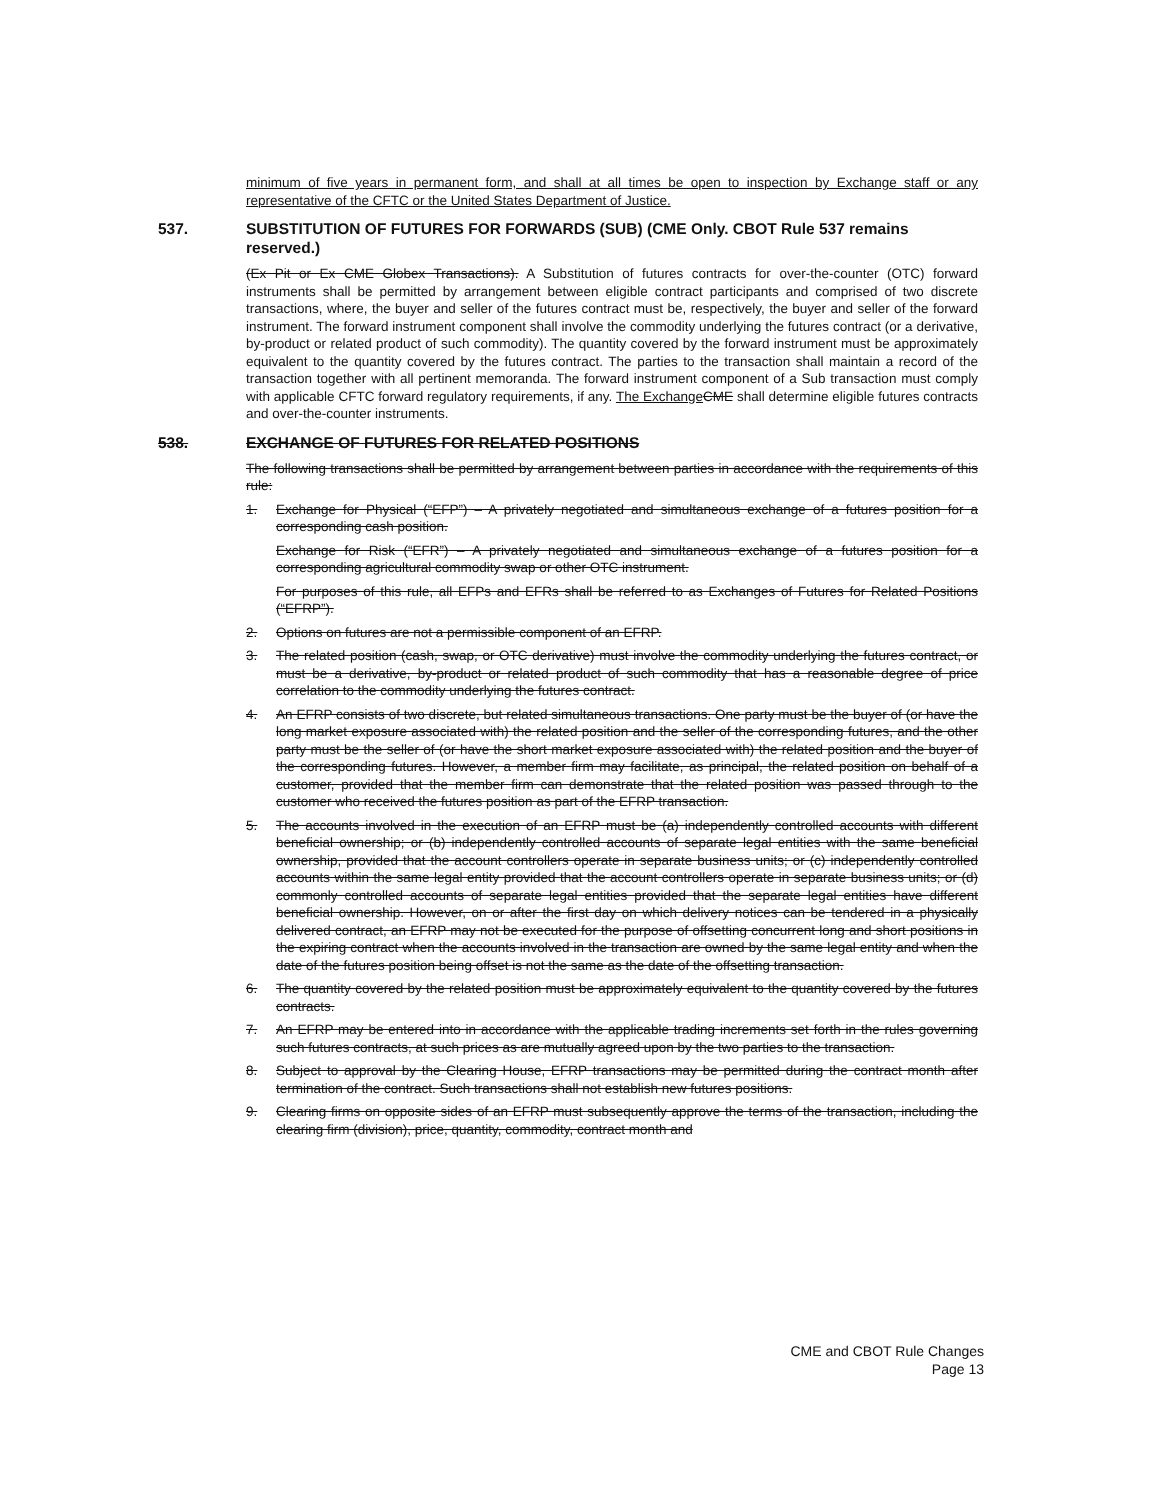minimum of five years in permanent form, and shall at all times be open to inspection by Exchange staff or any representative of the CFTC or the United States Department of Justice.
537. SUBSTITUTION OF FUTURES FOR FORWARDS (SUB) (CME Only. CBOT Rule 537 remains reserved.)
(Ex Pit or Ex CME Globex Transactions). A Substitution of futures contracts for over-the-counter (OTC) forward instruments shall be permitted by arrangement between eligible contract participants and comprised of two discrete transactions, where, the buyer and seller of the futures contract must be, respectively, the buyer and seller of the forward instrument. The forward instrument component shall involve the commodity underlying the futures contract (or a derivative, by-product or related product of such commodity). The quantity covered by the forward instrument must be approximately equivalent to the quantity covered by the futures contract. The parties to the transaction shall maintain a record of the transaction together with all pertinent memoranda. The forward instrument component of a Sub transaction must comply with applicable CFTC forward regulatory requirements, if any. The Exchange CME shall determine eligible futures contracts and over-the-counter instruments.
538. EXCHANGE OF FUTURES FOR RELATED POSITIONS
The following transactions shall be permitted by arrangement between parties in accordance with the requirements of this rule:
1. Exchange for Physical (“EFP”) – A privately negotiated and simultaneous exchange of a futures position for a corresponding cash position.
Exchange for Risk (“EFR”) – A privately negotiated and simultaneous exchange of a futures position for a corresponding agricultural commodity swap or other OTC instrument.
For purposes of this rule, all EFPs and EFRs shall be referred to as Exchanges of Futures for Related Positions (“EFRP”).
2. Options on futures are not a permissible component of an EFRP.
3. The related position (cash, swap, or OTC derivative) must involve the commodity underlying the futures contract, or must be a derivative, by-product or related product of such commodity that has a reasonable degree of price correlation to the commodity underlying the futures contract.
4. An EFRP consists of two discrete, but related simultaneous transactions. One party must be the buyer of (or have the long market exposure associated with) the related position and the seller of the corresponding futures, and the other party must be the seller of (or have the short market exposure associated with) the related position and the buyer of the corresponding futures. However, a member firm may facilitate, as principal, the related position on behalf of a customer, provided that the member firm can demonstrate that the related position was passed through to the customer who received the futures position as part of the EFRP transaction.
5. The accounts involved in the execution of an EFRP must be (a) independently controlled accounts with different beneficial ownership; or (b) independently controlled accounts of separate legal entities with the same beneficial ownership, provided that the account controllers operate in separate business units; or (c) independently controlled accounts within the same legal entity provided that the account controllers operate in separate business units; or (d) commonly controlled accounts of separate legal entities provided that the separate legal entities have different beneficial ownership. However, on or after the first day on which delivery notices can be tendered in a physically delivered contract, an EFRP may not be executed for the purpose of offsetting concurrent long and short positions in the expiring contract when the accounts involved in the transaction are owned by the same legal entity and when the date of the futures position being offset is not the same as the date of the offsetting transaction.
6. The quantity covered by the related position must be approximately equivalent to the quantity covered by the futures contracts.
7. An EFRP may be entered into in accordance with the applicable trading increments set forth in the rules governing such futures contracts, at such prices as are mutually agreed upon by the two parties to the transaction.
8. Subject to approval by the Clearing House, EFRP transactions may be permitted during the contract month after termination of the contract. Such transactions shall not establish new futures positions.
9. Clearing firms on opposite sides of an EFRP must subsequently approve the terms of the transaction, including the clearing firm (division), price, quantity, commodity, contract month and
CME and CBOT Rule Changes
Page 13